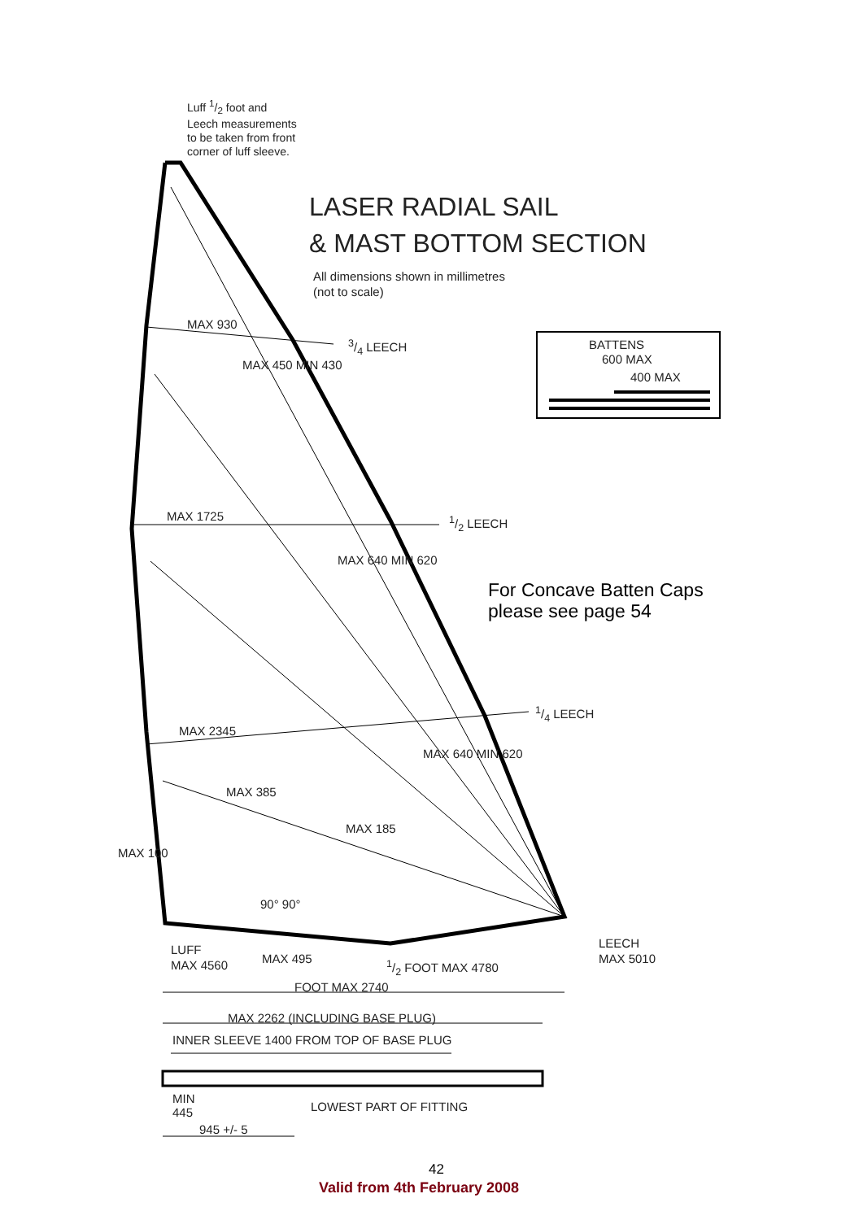Luff 1/2 foot and
Leech measurements
to be taken from front
corner of luff sleeve.
LASER RADIAL SAIL
& MAST BOTTOM SECTION
All dimensions shown in millimetres
(not to scale)
MAX 930
3/4 LEECH BATTENS
600 MAX
400 MAX
MAX 450 MIN 430
MAX 1725 1/2 LEECH
MAX 640 MIN 620
For Concave Batten Caps
please see page 54
1/4 LEECH
MAX 2345
MAX 640 MIN 620
MAX 385
MAX 185
MAX 100
90° 90°
LUFF
MAX 4560
MAX 495 1/2 FOOT MAX 4780
LEECH
MAX 5010
FOOT MAX 2740
MAX 2262 (INCLUDING BASE PLUG)
INNER SLEEVE 1400 FROM TOP OF BASE PLUG
MIN
445
LOWEST PART OF FITTING
945 +/- 5
42
Valid from 4th February 2008